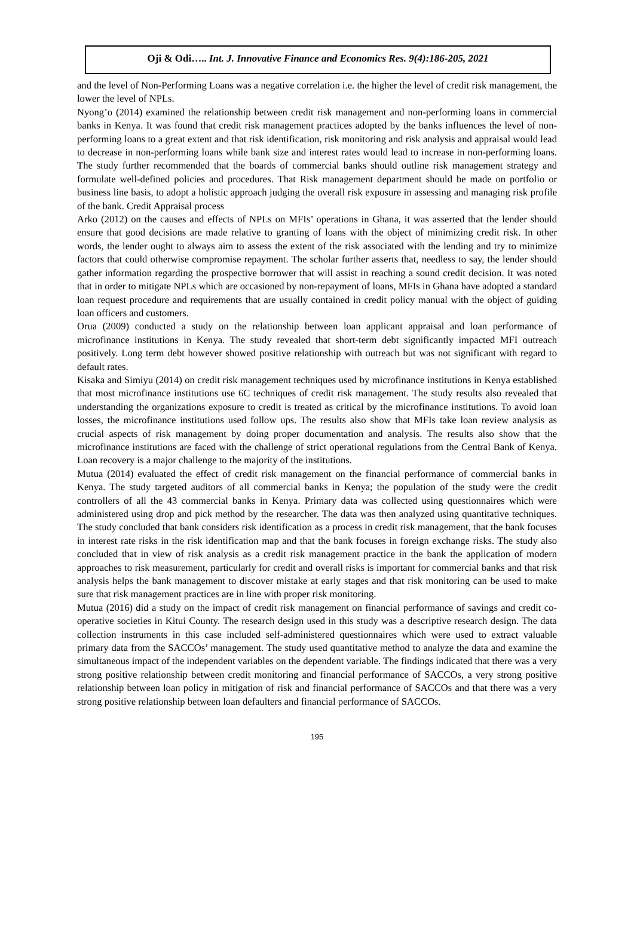Oji & Odi….. Int. J. Innovative Finance and Economics Res. 9(4):186-205, 2021
and the level of Non-Performing Loans was a negative correlation i.e. the higher the level of credit risk management, the lower the level of NPLs.
Nyong’o (2014) examined the relationship between credit risk management and non-performing loans in commercial banks in Kenya. It was found that credit risk management practices adopted by the banks influences the level of non-performing loans to a great extent and that risk identification, risk monitoring and risk analysis and appraisal would lead to decrease in non-performing loans while bank size and interest rates would lead to increase in non-performing loans. The study further recommended that the boards of commercial banks should outline risk management strategy and formulate well-defined policies and procedures. That Risk management department should be made on portfolio or business line basis, to adopt a holistic approach judging the overall risk exposure in assessing and managing risk profile of the bank. Credit Appraisal process
Arko (2012) on the causes and effects of NPLs on MFIs’ operations in Ghana, it was asserted that the lender should ensure that good decisions are made relative to granting of loans with the object of minimizing credit risk. In other words, the lender ought to always aim to assess the extent of the risk associated with the lending and try to minimize factors that could otherwise compromise repayment. The scholar further asserts that, needless to say, the lender should gather information regarding the prospective borrower that will assist in reaching a sound credit decision. It was noted that in order to mitigate NPLs which are occasioned by non-repayment of loans, MFIs in Ghana have adopted a standard loan request procedure and requirements that are usually contained in credit policy manual with the object of guiding loan officers and customers.
Orua (2009) conducted a study on the relationship between loan applicant appraisal and loan performance of microfinance institutions in Kenya. The study revealed that short-term debt significantly impacted MFI outreach positively. Long term debt however showed positive relationship with outreach but was not significant with regard to default rates.
Kisaka and Simiyu (2014) on credit risk management techniques used by microfinance institutions in Kenya established that most microfinance institutions use 6C techniques of credit risk management. The study results also revealed that understanding the organizations exposure to credit is treated as critical by the microfinance institutions. To avoid loan losses, the microfinance institutions used follow ups. The results also show that MFIs take loan review analysis as crucial aspects of risk management by doing proper documentation and analysis. The results also show that the microfinance institutions are faced with the challenge of strict operational regulations from the Central Bank of Kenya. Loan recovery is a major challenge to the majority of the institutions.
Mutua (2014) evaluated the effect of credit risk management on the financial performance of commercial banks in Kenya. The study targeted auditors of all commercial banks in Kenya; the population of the study were the credit controllers of all the 43 commercial banks in Kenya. Primary data was collected using questionnaires which were administered using drop and pick method by the researcher. The data was then analyzed using quantitative techniques. The study concluded that bank considers risk identification as a process in credit risk management, that the bank focuses in interest rate risks in the risk identification map and that the bank focuses in foreign exchange risks. The study also concluded that in view of risk analysis as a credit risk management practice in the bank the application of modern approaches to risk measurement, particularly for credit and overall risks is important for commercial banks and that risk analysis helps the bank management to discover mistake at early stages and that risk monitoring can be used to make sure that risk management practices are in line with proper risk monitoring.
Mutua (2016) did a study on the impact of credit risk management on financial performance of savings and credit co-operative societies in Kitui County. The research design used in this study was a descriptive research design. The data collection instruments in this case included self-administered questionnaires which were used to extract valuable primary data from the SACCOs’ management. The study used quantitative method to analyze the data and examine the simultaneous impact of the independent variables on the dependent variable. The findings indicated that there was a very strong positive relationship between credit monitoring and financial performance of SACCOs, a very strong positive relationship between loan policy in mitigation of risk and financial performance of SACCOs and that there was a very strong positive relationship between loan defaulters and financial performance of SACCOs.
195